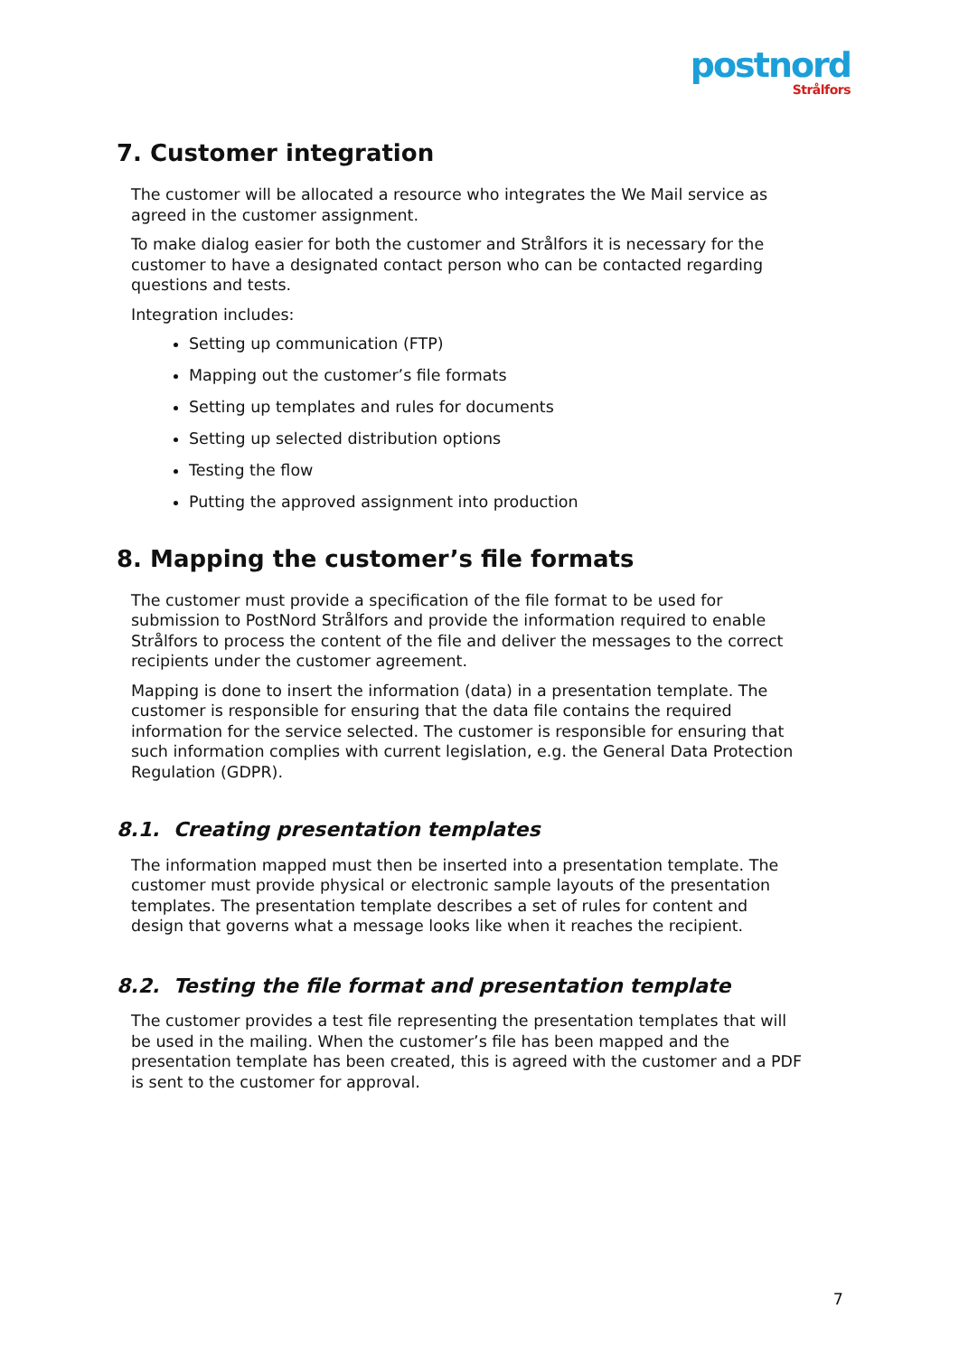postnord
Strålfors
7. Customer integration
The customer will be allocated a resource who integrates the We Mail service as agreed in the customer assignment.
To make dialog easier for both the customer and Strålfors it is necessary for the customer to have a designated contact person who can be contacted regarding questions and tests.
Integration includes:
Setting up communication (FTP)
Mapping out the customer’s file formats
Setting up templates and rules for documents
Setting up selected distribution options
Testing the flow
Putting the approved assignment into production
8. Mapping the customer’s file formats
The customer must provide a specification of the file format to be used for submission to PostNord Strålfors and provide the information required to enable Strålfors to process the content of the file and deliver the messages to the correct recipients under the customer agreement.
Mapping is done to insert the information (data) in a presentation template. The customer is responsible for ensuring that the data file contains the required information for the service selected. The customer is responsible for ensuring that such information complies with current legislation, e.g. the General Data Protection Regulation (GDPR).
8.1. Creating presentation templates
The information mapped must then be inserted into a presentation template. The customer must provide physical or electronic sample layouts of the presentation templates. The presentation template describes a set of rules for content and design that governs what a message looks like when it reaches the recipient.
8.2. Testing the file format and presentation template
The customer provides a test file representing the presentation templates that will be used in the mailing. When the customer’s file has been mapped and the presentation template has been created, this is agreed with the customer and a PDF is sent to the customer for approval.
7